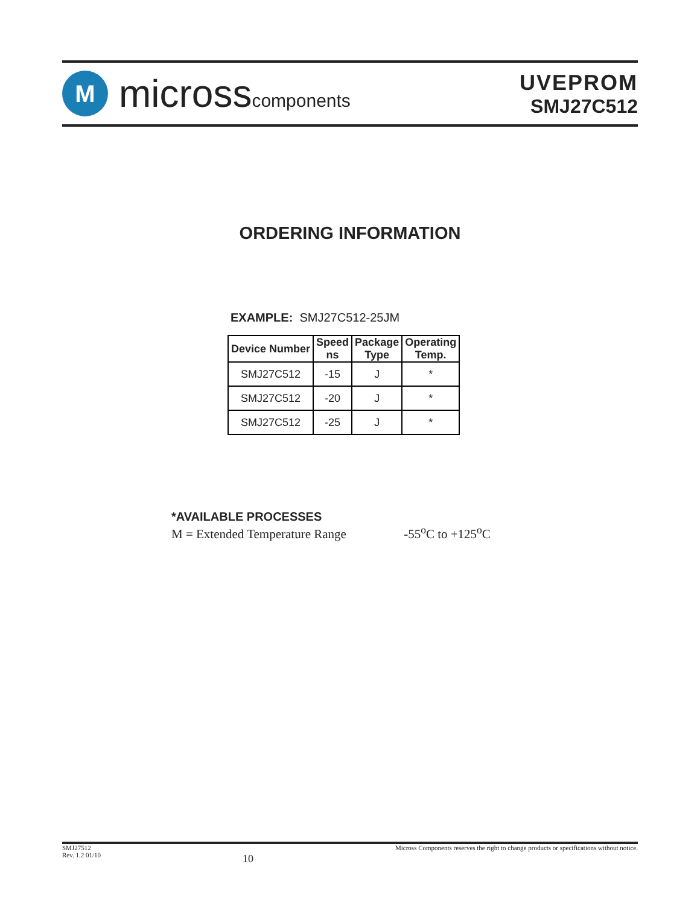M
microsscomponents
UVEPROM
SMJ27C512
ORDERING INFORMATION
EXAMPLE: SMJ27C512-25JM
| Device Number | Speed ns | Package Type | Operating Temp. |
| --- | --- | --- | --- |
| SMJ27C512 | -15 | J | * |
| SMJ27C512 | -20 | J | * |
| SMJ27C512 | -25 | J | * |
*AVAILABLE PROCESSES
M = Extended Temperature Range -55<sup>o</sup>C to +125<sup>o</sup>C
SMJ27512
Rev. 1.2 01/10
10
Micross Components reserves the right to change products or specifications without notice.